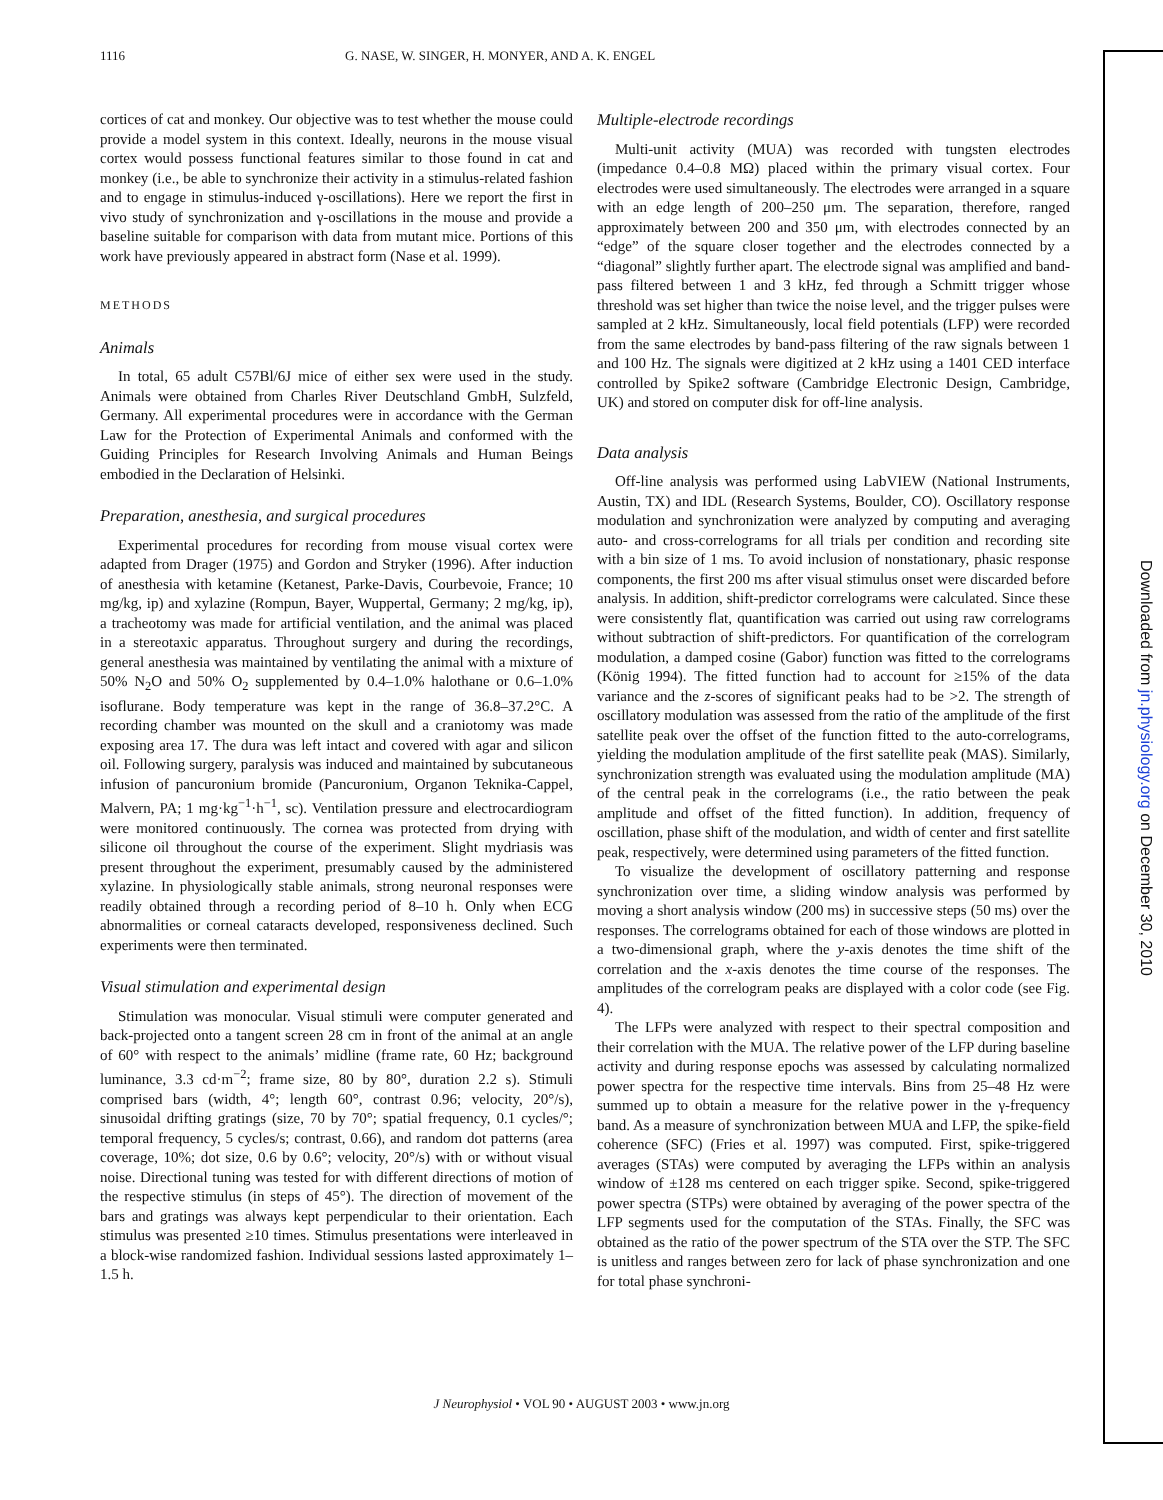1116 G. NASE, W. SINGER, H. MONYER, AND A. K. ENGEL
Downloaded from jn.physiology.org on December 30, 2010
cortices of cat and monkey. Our objective was to test whether the mouse could provide a model system in this context. Ideally, neurons in the mouse visual cortex would possess functional features similar to those found in cat and monkey (i.e., be able to synchronize their activity in a stimulus-related fashion and to engage in stimulus-induced γ-oscillations). Here we report the first in vivo study of synchronization and γ-oscillations in the mouse and provide a baseline suitable for comparison with data from mutant mice. Portions of this work have previously appeared in abstract form (Nase et al. 1999).
METHODS
Animals
In total, 65 adult C57Bl/6J mice of either sex were used in the study. Animals were obtained from Charles River Deutschland GmbH, Sulzfeld, Germany. All experimental procedures were in accordance with the German Law for the Protection of Experimental Animals and conformed with the Guiding Principles for Research Involving Animals and Human Beings embodied in the Declaration of Helsinki.
Preparation, anesthesia, and surgical procedures
Experimental procedures for recording from mouse visual cortex were adapted from Drager (1975) and Gordon and Stryker (1996). After induction of anesthesia with ketamine (Ketanest, Parke-Davis, Courbevoie, France; 10 mg/kg, ip) and xylazine (Rompun, Bayer, Wuppertal, Germany; 2 mg/kg, ip), a tracheotomy was made for artificial ventilation, and the animal was placed in a stereotaxic apparatus. Throughout surgery and during the recordings, general anesthesia was maintained by ventilating the animal with a mixture of 50% N<sub>2</sub>O and 50% O<sub>2</sub> supplemented by 0.4–1.0% halothane or 0.6–1.0% isoflurane. Body temperature was kept in the range of 36.8–37.2°C. A recording chamber was mounted on the skull and a craniotomy was made exposing area 17. The dura was left intact and covered with agar and silicon oil. Following surgery, paralysis was induced and maintained by subcutaneous infusion of pancuronium bromide (Pancuronium, Organon Teknika-Cappel, Malvern, PA; 1 mg·kg<sup>−1</sup>·h<sup>−1</sup>, sc). Ventilation pressure and electrocardiogram were monitored continuously. The cornea was protected from drying with silicone oil throughout the course of the experiment. Slight mydriasis was present throughout the experiment, presumably caused by the administered xylazine. In physiologically stable animals, strong neuronal responses were readily obtained through a recording period of 8–10 h. Only when ECG abnormalities or corneal cataracts developed, responsiveness declined. Such experiments were then terminated.
Visual stimulation and experimental design
Stimulation was monocular. Visual stimuli were computer generated and back-projected onto a tangent screen 28 cm in front of the animal at an angle of 60° with respect to the animals’ midline (frame rate, 60 Hz; background luminance, 3.3 cd·m<sup>−2</sup>; frame size, 80 by 80°, duration 2.2 s). Stimuli comprised bars (width, 4°; length 60°, contrast 0.96; velocity, 20°/s), sinusoidal drifting gratings (size, 70 by 70°; spatial frequency, 0.1 cycles/°; temporal frequency, 5 cycles/s; contrast, 0.66), and random dot patterns (area coverage, 10%; dot size, 0.6 by 0.6°; velocity, 20°/s) with or without visual noise. Directional tuning was tested for with different directions of motion of the respective stimulus (in steps of 45°). The direction of movement of the bars and gratings was always kept perpendicular to their orientation. Each stimulus was presented ≥10 times. Stimulus presentations were interleaved in a block-wise randomized fashion. Individual sessions lasted approximately 1–1.5 h.
Multiple-electrode recordings
Multi-unit activity (MUA) was recorded with tungsten electrodes (impedance 0.4–0.8 MΩ) placed within the primary visual cortex. Four electrodes were used simultaneously. The electrodes were arranged in a square with an edge length of 200–250 μm. The separation, therefore, ranged approximately between 200 and 350 μm, with electrodes connected by an “edge” of the square closer together and the electrodes connected by a “diagonal” slightly further apart. The electrode signal was amplified and band-pass filtered between 1 and 3 kHz, fed through a Schmitt trigger whose threshold was set higher than twice the noise level, and the trigger pulses were sampled at 2 kHz. Simultaneously, local field potentials (LFP) were recorded from the same electrodes by band-pass filtering of the raw signals between 1 and 100 Hz. The signals were digitized at 2 kHz using a 1401 CED interface controlled by Spike2 software (Cambridge Electronic Design, Cambridge, UK) and stored on computer disk for off-line analysis.
Data analysis
Off-line analysis was performed using LabVIEW (National Instruments, Austin, TX) and IDL (Research Systems, Boulder, CO). Oscillatory response modulation and synchronization were analyzed by computing and averaging auto- and cross-correlograms for all trials per condition and recording site with a bin size of 1 ms. To avoid inclusion of nonstationary, phasic response components, the first 200 ms after visual stimulus onset were discarded before analysis. In addition, shift-predictor correlograms were calculated. Since these were consistently flat, quantification was carried out using raw correlograms without subtraction of shift-predictors. For quantification of the correlogram modulation, a damped cosine (Gabor) function was fitted to the correlograms (König 1994). The fitted function had to account for ≥15% of the data variance and the z-scores of significant peaks had to be >2. The strength of oscillatory modulation was assessed from the ratio of the amplitude of the first satellite peak over the offset of the function fitted to the auto-correlograms, yielding the modulation amplitude of the first satellite peak (MAS). Similarly, synchronization strength was evaluated using the modulation amplitude (MA) of the central peak in the correlograms (i.e., the ratio between the peak amplitude and offset of the fitted function). In addition, frequency of oscillation, phase shift of the modulation, and width of center and first satellite peak, respectively, were determined using parameters of the fitted function.
To visualize the development of oscillatory patterning and response synchronization over time, a sliding window analysis was performed by moving a short analysis window (200 ms) in successive steps (50 ms) over the responses. The correlograms obtained for each of those windows are plotted in a two-dimensional graph, where the y-axis denotes the time shift of the correlation and the x-axis denotes the time course of the responses. The amplitudes of the correlogram peaks are displayed with a color code (see Fig. 4).
The LFPs were analyzed with respect to their spectral composition and their correlation with the MUA. The relative power of the LFP during baseline activity and during response epochs was assessed by calculating normalized power spectra for the respective time intervals. Bins from 25–48 Hz were summed up to obtain a measure for the relative power in the γ-frequency band. As a measure of synchronization between MUA and LFP, the spike-field coherence (SFC) (Fries et al. 1997) was computed. First, spike-triggered averages (STAs) were computed by averaging the LFPs within an analysis window of ±128 ms centered on each trigger spike. Second, spike-triggered power spectra (STPs) were obtained by averaging of the power spectra of the LFP segments used for the computation of the STAs. Finally, the SFC was obtained as the ratio of the power spectrum of the STA over the STP. The SFC is unitless and ranges between zero for lack of phase synchronization and one for total phase synchroni-
J Neurophysiol • VOL 90 • AUGUST 2003 • www.jn.org